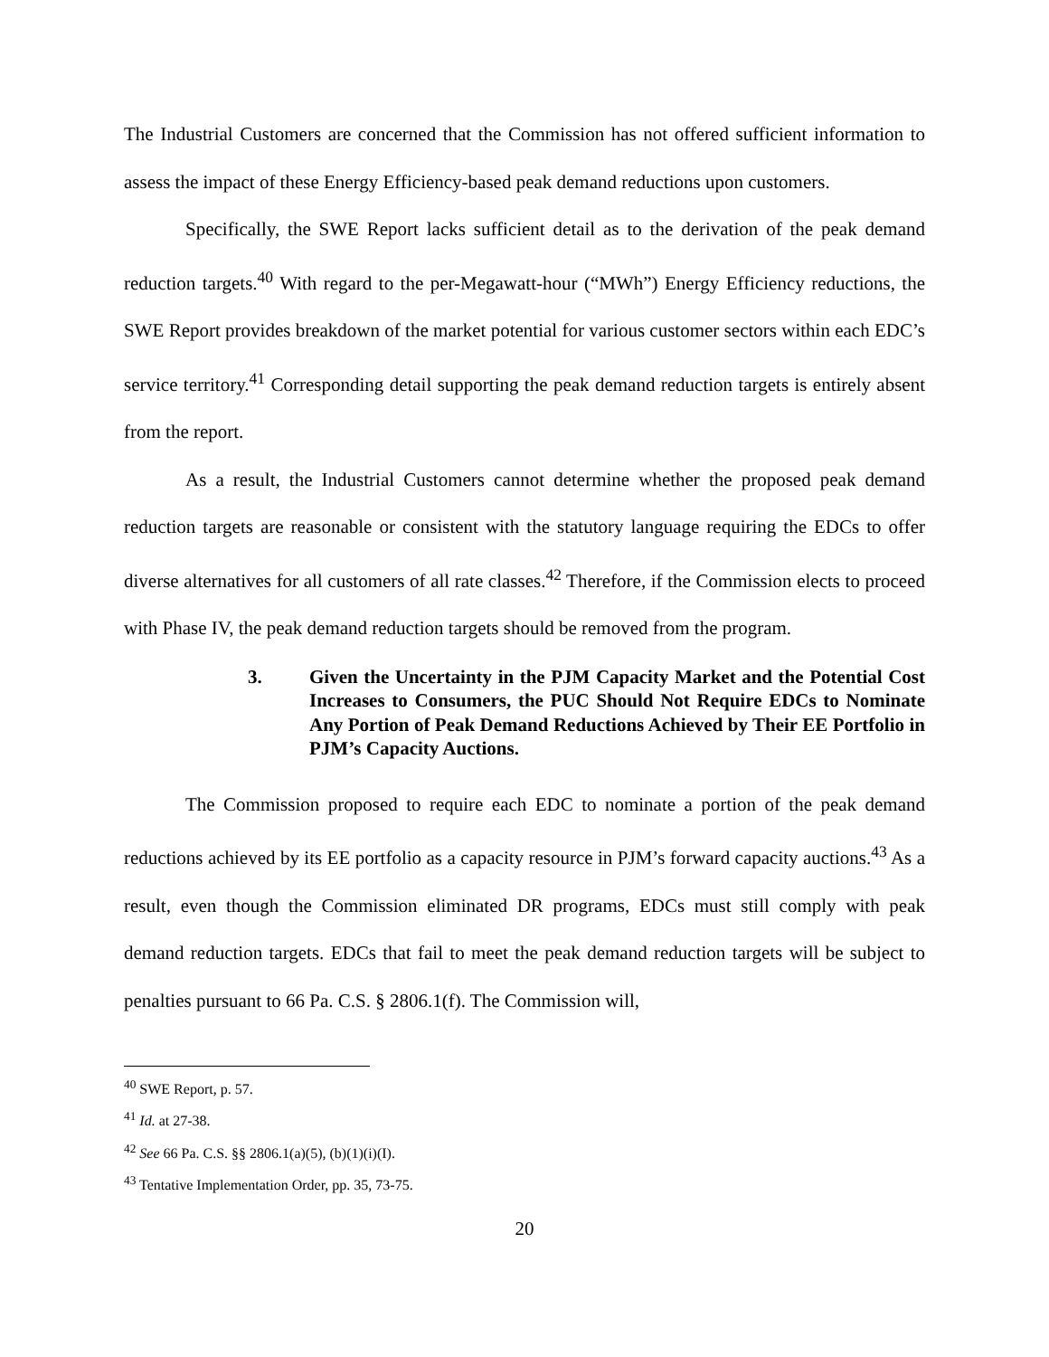The Industrial Customers are concerned that the Commission has not offered sufficient information to assess the impact of these Energy Efficiency-based peak demand reductions upon customers.
Specifically, the SWE Report lacks sufficient detail as to the derivation of the peak demand reduction targets.<sup>40</sup> With regard to the per-Megawatt-hour (“MWh”) Energy Efficiency reductions, the SWE Report provides breakdown of the market potential for various customer sectors within each EDC’s service territory.<sup>41</sup> Corresponding detail supporting the peak demand reduction targets is entirely absent from the report.
As a result, the Industrial Customers cannot determine whether the proposed peak demand reduction targets are reasonable or consistent with the statutory language requiring the EDCs to offer diverse alternatives for all customers of all rate classes.<sup>42</sup> Therefore, if the Commission elects to proceed with Phase IV, the peak demand reduction targets should be removed from the program.
3. Given the Uncertainty in the PJM Capacity Market and the Potential Cost Increases to Consumers, the PUC Should Not Require EDCs to Nominate Any Portion of Peak Demand Reductions Achieved by Their EE Portfolio in PJM’s Capacity Auctions.
The Commission proposed to require each EDC to nominate a portion of the peak demand reductions achieved by its EE portfolio as a capacity resource in PJM’s forward capacity auctions.<sup>43</sup> As a result, even though the Commission eliminated DR programs, EDCs must still comply with peak demand reduction targets. EDCs that fail to meet the peak demand reduction targets will be subject to penalties pursuant to 66 Pa. C.S. § 2806.1(f). The Commission will,
<sup>40</sup> SWE Report, p. 57.
<sup>41</sup> Id. at 27-38.
<sup>42</sup> See 66 Pa. C.S. §§ 2806.1(a)(5), (b)(1)(i)(I).
<sup>43</sup> Tentative Implementation Order, pp. 35, 73-75.
20